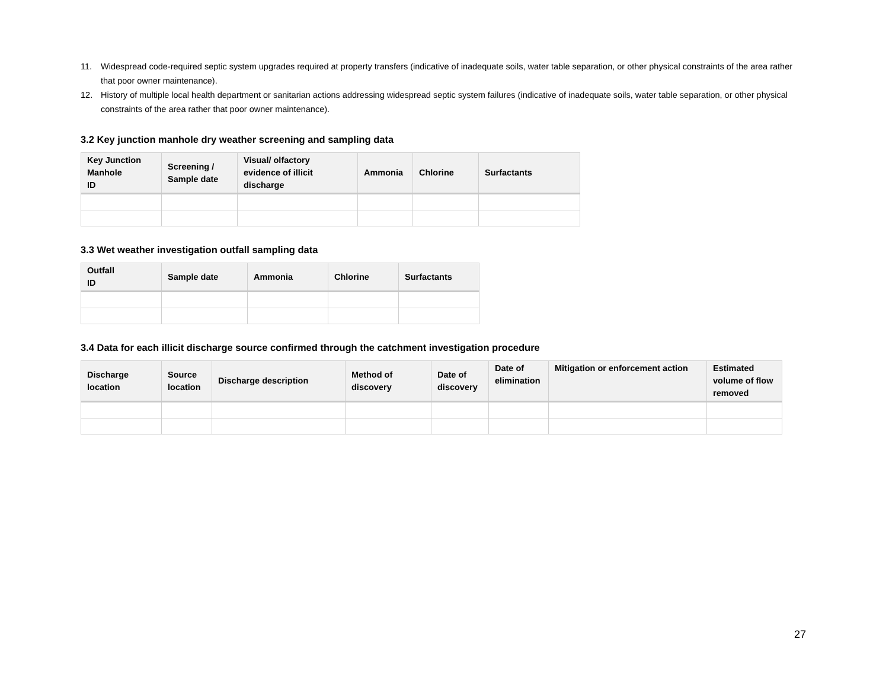11. Widespread code-required septic system upgrades required at property transfers (indicative of inadequate soils, water table separation, or other physical constraints of the area rather that poor owner maintenance).
12. History of multiple local health department or sanitarian actions addressing widespread septic system failures (indicative of inadequate soils, water table separation, or other physical constraints of the area rather that poor owner maintenance).
3.2 Key junction manhole dry weather screening and sampling data
| Key Junction Manhole ID | Screening / Sample date | Visual/ olfactory evidence of illicit discharge | Ammonia | Chlorine | Surfactants |
| --- | --- | --- | --- | --- | --- |
3.3 Wet weather investigation outfall sampling data
| Outfall ID | Sample date | Ammonia | Chlorine | Surfactants |
| --- | --- | --- | --- | --- |
3.4 Data for each illicit discharge source confirmed through the catchment investigation procedure
| Discharge location | Source location | Discharge description | Method of discovery | Date of discovery | Date of elimination | Mitigation or enforcement action | Estimated volume of flow removed |
| --- | --- | --- | --- | --- | --- | --- | --- |
27